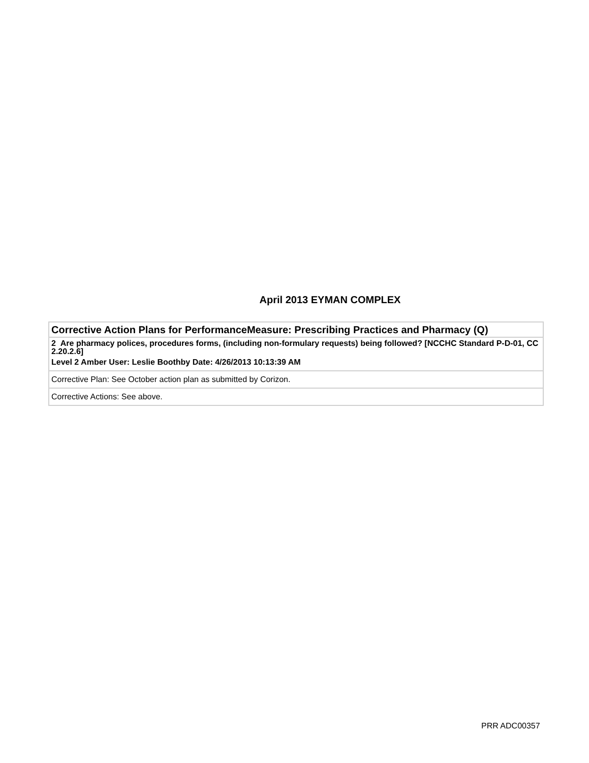April 2013 EYMAN COMPLEX
| Corrective Action Plans for PerformanceMeasure: Prescribing Practices and Pharmacy (Q) |
| 2 Are pharmacy polices, procedures forms, (including non-formulary requests) being followed? [NCCHC Standard P-D-01, CC 2.20.2.6] Level 2 Amber User: Leslie Boothby Date: 4/26/2013 10:13:39 AM |
| Corrective Plan: See October action plan as submitted by Corizon. |
| Corrective Actions: See above. |
PRR ADC00357